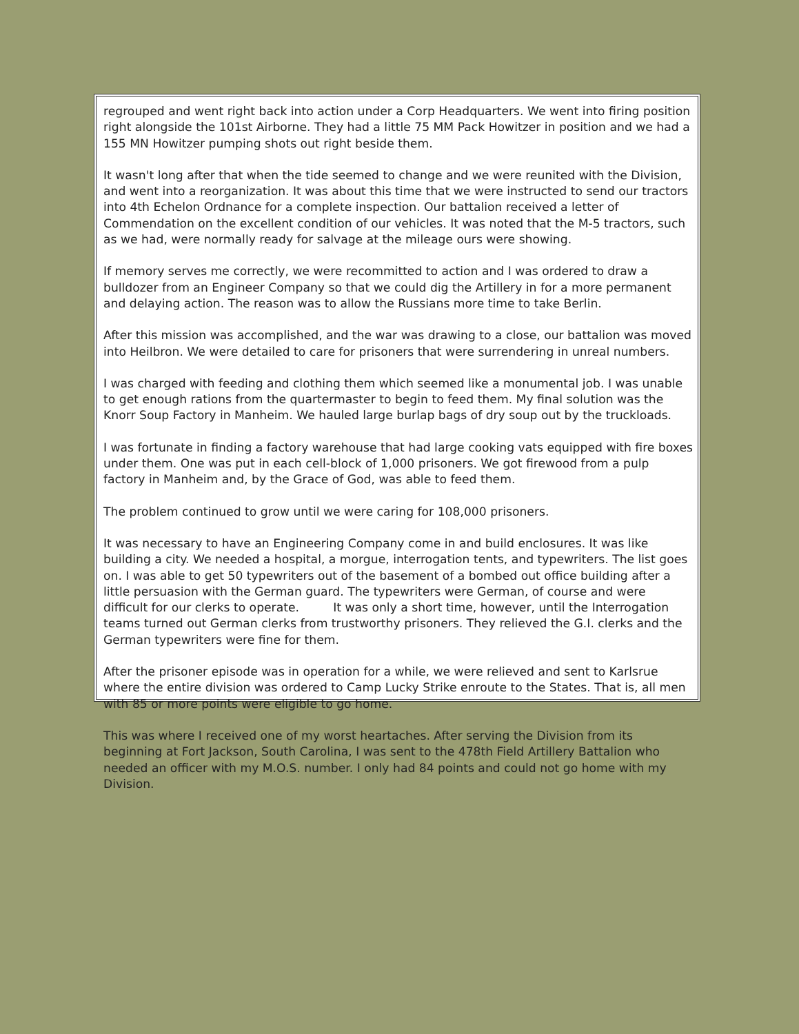regrouped and went right back into action under a Corp Headquarters. We went into firing position right alongside the 101st Airborne. They had a little 75 MM Pack Howitzer in position and we had a 155 MN Howitzer pumping shots out right beside them.
It wasn't long after that when the tide seemed to change and we were reunited with the Division, and went into a reorganization. It was about this time that we were instructed to send our tractors into 4th Echelon Ordnance for a complete inspection. Our battalion received a letter of Commendation on the excellent condition of our vehicles. It was noted that the M-5 tractors, such as we had, were normally ready for salvage at the mileage ours were showing.
If memory serves me correctly, we were recommitted to action and I was ordered to draw a bulldozer from an Engineer Company so that we could dig the Artillery in for a more permanent and delaying action. The reason was to allow the Russians more time to take Berlin.
After this mission was accomplished, and the war was drawing to a close, our battalion was moved into Heilbron. We were detailed to care for prisoners that were surrendering in unreal numbers.
I was charged with feeding and clothing them which seemed like a monumental job. I was unable to get enough rations from the quartermaster to begin to feed them. My final solution was the Knorr Soup Factory in Manheim. We hauled large burlap bags of dry soup out by the truckloads.
I was fortunate in finding a factory warehouse that had large cooking vats equipped with fire boxes under them. One was put in each cell-block of 1,000 prisoners. We got firewood from a pulp factory in Manheim and, by the Grace of God, was able to feed them.
The problem continued to grow until we were caring for 108,000 prisoners.
It was necessary to have an Engineering Company come in and build enclosures. It was like building a city. We needed a hospital, a morgue, interrogation tents, and typewriters. The list goes on. I was able to get 50 typewriters out of the basement of a bombed out office building after a little persuasion with the German guard. The typewriters were German, of course and were difficult for our clerks to operate. It was only a short time, however, until the Interrogation teams turned out German clerks from trustworthy prisoners. They relieved the G.I. clerks and the German typewriters were fine for them.
After the prisoner episode was in operation for a while, we were relieved and sent to Karlsrue where the entire division was ordered to Camp Lucky Strike enroute to the States. That is, all men with 85 or more points were eligible to go home.
This was where I received one of my worst heartaches. After serving the Division from its beginning at Fort Jackson, South Carolina, I was sent to the 478th Field Artillery Battalion who needed an officer with my M.O.S. number. I only had 84 points and could not go home with my Division.